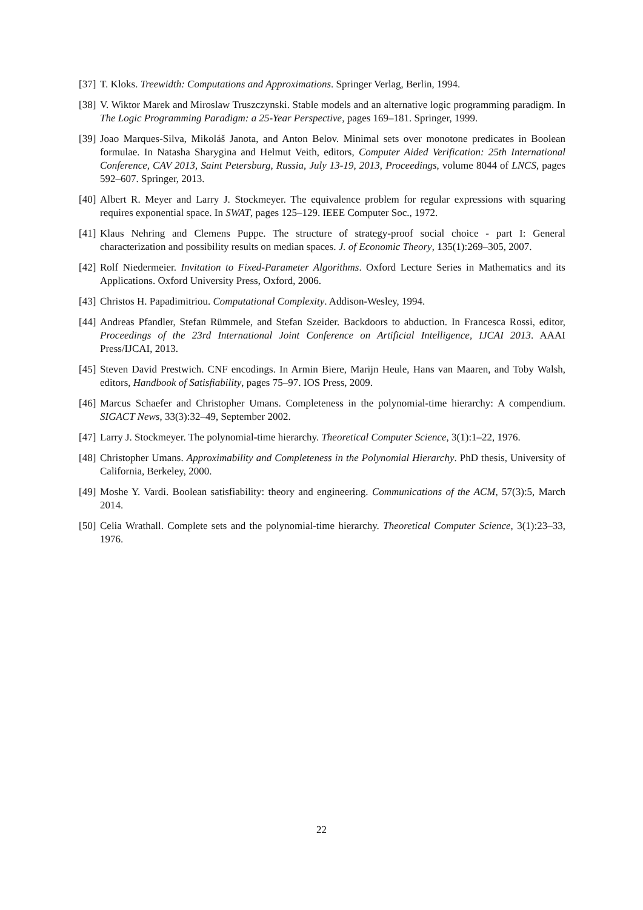[37]
T. Kloks. Treewidth: Computations and Approximations. Springer Verlag, Berlin, 1994.
[38]
V. Wiktor Marek and Miroslaw Truszczynski. Stable models and an alternative logic programming paradigm. In The Logic Programming Paradigm: a 25-Year Perspective, pages 169–181. Springer, 1999.
[39]
Joao Marques-Silva, Mikoláš Janota, and Anton Belov. Minimal sets over monotone predicates in Boolean formulae. In Natasha Sharygina and Helmut Veith, editors, Computer Aided Verification: 25th International Conference, CAV 2013, Saint Petersburg, Russia, July 13-19, 2013, Proceedings, volume 8044 of LNCS, pages 592–607. Springer, 2013.
[40]
Albert R. Meyer and Larry J. Stockmeyer. The equivalence problem for regular expressions with squaring requires exponential space. In SWAT, pages 125–129. IEEE Computer Soc., 1972.
[41]
Klaus Nehring and Clemens Puppe. The structure of strategy-proof social choice - part I: General characterization and possibility results on median spaces. J. of Economic Theory, 135(1):269–305, 2007.
[42]
Rolf Niedermeier. Invitation to Fixed-Parameter Algorithms. Oxford Lecture Series in Mathematics and its Applications. Oxford University Press, Oxford, 2006.
[43]
Christos H. Papadimitriou. Computational Complexity. Addison-Wesley, 1994.
[44]
Andreas Pfandler, Stefan Rümmele, and Stefan Szeider. Backdoors to abduction. In Francesca Rossi, editor, Proceedings of the 23rd International Joint Conference on Artificial Intelligence, IJCAI 2013. AAAI Press/IJCAI, 2013.
[45]
Steven David Prestwich. CNF encodings. In Armin Biere, Marijn Heule, Hans van Maaren, and Toby Walsh, editors, Handbook of Satisfiability, pages 75–97. IOS Press, 2009.
[46]
Marcus Schaefer and Christopher Umans. Completeness in the polynomial-time hierarchy: A compendium. SIGACT News, 33(3):32–49, September 2002.
[47]
Larry J. Stockmeyer. The polynomial-time hierarchy. Theoretical Computer Science, 3(1):1–22, 1976.
[48]
Christopher Umans. Approximability and Completeness in the Polynomial Hierarchy. PhD thesis, University of California, Berkeley, 2000.
[49]
Moshe Y. Vardi. Boolean satisfiability: theory and engineering. Communications of the ACM, 57(3):5, March 2014.
[50]
Celia Wrathall. Complete sets and the polynomial-time hierarchy. Theoretical Computer Science, 3(1):23–33, 1976.
22